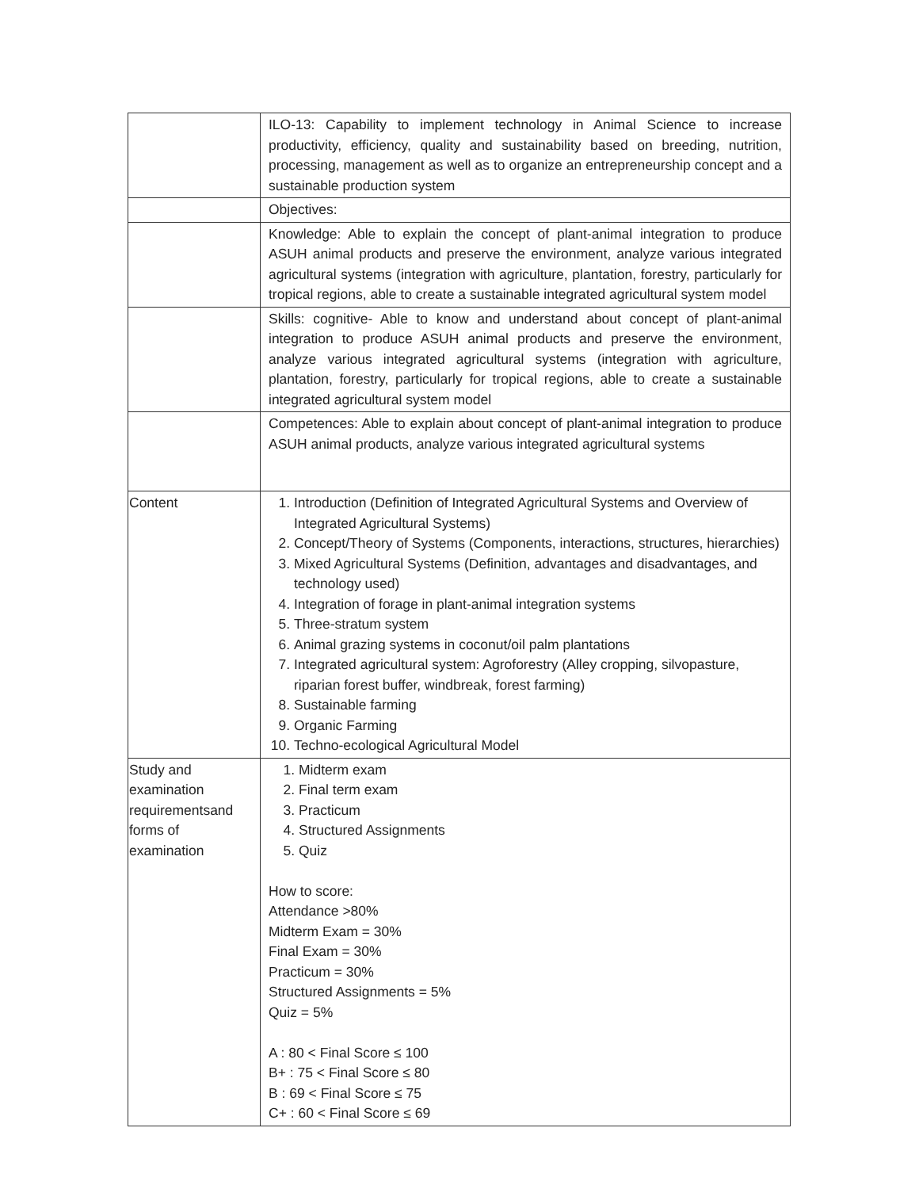| | ILO-13: Capability to implement technology in Animal Science to increase productivity, efficiency, quality and sustainability based on breeding, nutrition, processing, management as well as to organize an entrepreneurship concept and a sustainable production system |
| | Objectives: |
| | Knowledge: Able to explain the concept of plant-animal integration to produce ASUH animal products and preserve the environment, analyze various integrated agricultural systems (integration with agriculture, plantation, forestry, particularly for tropical regions, able to create a sustainable integrated agricultural system model |
| | Skills: cognitive- Able to know and understand about concept of plant-animal integration to produce ASUH animal products and preserve the environment, analyze various integrated agricultural systems (integration with agriculture, plantation, forestry, particularly for tropical regions, able to create a sustainable integrated agricultural system model |
| | Competences: Able to explain about concept of plant-animal integration to produce ASUH animal products, analyze various integrated agricultural systems |
| Content | 1. Introduction (Definition of Integrated Agricultural Systems and Overview of Integrated Agricultural Systems) 2. Concept/Theory of Systems (Components, interactions, structures, hierarchies) 3. Mixed Agricultural Systems (Definition, advantages and disadvantages, and technology used) 4. Integration of forage in plant-animal integration systems 5. Three-stratum system 6. Animal grazing systems in coconut/oil palm plantations 7. Integrated agricultural system: Agroforestry (Alley cropping, silvopasture, riparian forest buffer, windbreak, forest farming) 8. Sustainable farming 9. Organic Farming 10. Techno-ecological Agricultural Model |
| Study and examination requirementsand forms of examination | 1. Midterm exam 2. Final term exam 3. Practicum 4. Structured Assignments 5. Quiz How to score: Attendance >80% Midterm Exam = 30% Final Exam = 30% Practicum = 30% Structured Assignments = 5% Quiz = 5% A : 80 < Final Score ≤ 100 B+ : 75 < Final Score ≤ 80 B : 69 < Final Score ≤ 75 C+ : 60 < Final Score ≤ 69 |